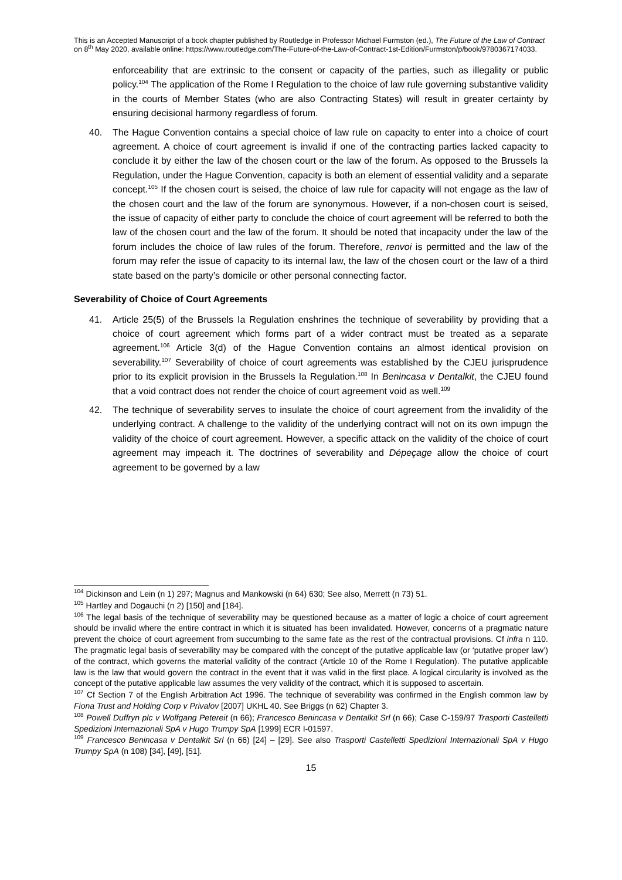This is an Accepted Manuscript of a book chapter published by Routledge in Professor Michael Furmston (ed.), The Future of the Law of Contract on 8<sup>th</sup> May 2020, available online: https://www.routledge.com/The-Future-of-the-Law-of-Contract-1st-Edition/Furmston/p/book/9780367174033.
enforceability that are extrinsic to the consent or capacity of the parties, such as illegality or public policy.<sup>104</sup> The application of the Rome I Regulation to the choice of law rule governing substantive validity in the courts of Member States (who are also Contracting States) will result in greater certainty by ensuring decisional harmony regardless of forum.
40. The Hague Convention contains a special choice of law rule on capacity to enter into a choice of court agreement. A choice of court agreement is invalid if one of the contracting parties lacked capacity to conclude it by either the law of the chosen court or the law of the forum. As opposed to the Brussels Ia Regulation, under the Hague Convention, capacity is both an element of essential validity and a separate concept.<sup>105</sup> If the chosen court is seised, the choice of law rule for capacity will not engage as the law of the chosen court and the law of the forum are synonymous. However, if a non-chosen court is seised, the issue of capacity of either party to conclude the choice of court agreement will be referred to both the law of the chosen court and the law of the forum. It should be noted that incapacity under the law of the forum includes the choice of law rules of the forum. Therefore, renvoi is permitted and the law of the forum may refer the issue of capacity to its internal law, the law of the chosen court or the law of a third state based on the party’s domicile or other personal connecting factor.
Severability of Choice of Court Agreements
41. Article 25(5) of the Brussels Ia Regulation enshrines the technique of severability by providing that a choice of court agreement which forms part of a wider contract must be treated as a separate agreement.<sup>106</sup> Article 3(d) of the Hague Convention contains an almost identical provision on severability.<sup>107</sup> Severability of choice of court agreements was established by the CJEU jurisprudence prior to its explicit provision in the Brussels Ia Regulation.<sup>108</sup> In Benincasa v Dentalkit, the CJEU found that a void contract does not render the choice of court agreement void as well.<sup>109</sup>
42. The technique of severability serves to insulate the choice of court agreement from the invalidity of the underlying contract. A challenge to the validity of the underlying contract will not on its own impugn the validity of the choice of court agreement. However, a specific attack on the validity of the choice of court agreement may impeach it. The doctrines of severability and Dépeçage allow the choice of court agreement to be governed by a law
<sup>104</sup> Dickinson and Lein (n 1) 297; Magnus and Mankowski (n 64) 630; See also, Merrett (n 73) 51.
<sup>105</sup> Hartley and Dogauchi (n 2) [150] and [184].
<sup>106</sup> The legal basis of the technique of severability may be questioned because as a matter of logic a choice of court agreement should be invalid where the entire contract in which it is situated has been invalidated. However, concerns of a pragmatic nature prevent the choice of court agreement from succumbing to the same fate as the rest of the contractual provisions. Cf infra n 110. The pragmatic legal basis of severability may be compared with the concept of the putative applicable law (or ‘putative proper law’) of the contract, which governs the material validity of the contract (Article 10 of the Rome I Regulation). The putative applicable law is the law that would govern the contract in the event that it was valid in the first place. A logical circularity is involved as the concept of the putative applicable law assumes the very validity of the contract, which it is supposed to ascertain.
<sup>107</sup> Cf Section 7 of the English Arbitration Act 1996. The technique of severability was confirmed in the English common law by Fiona Trust and Holding Corp v Privalov [2007] UKHL 40. See Briggs (n 62) Chapter 3.
<sup>108</sup> Powell Duffryn plc v Wolfgang Petereit (n 66); Francesco Benincasa v Dentalkit Srl (n 66); Case C-159/97 Trasporti Castelletti Spedizioni Internazionali SpA v Hugo Trumpy SpA [1999] ECR I-01597.
<sup>109</sup> Francesco Benincasa v Dentalkit Srl (n 66) [24] – [29]. See also Trasporti Castelletti Spedizioni Internazionali SpA v Hugo Trumpy SpA (n 108) [34], [49], [51].
15